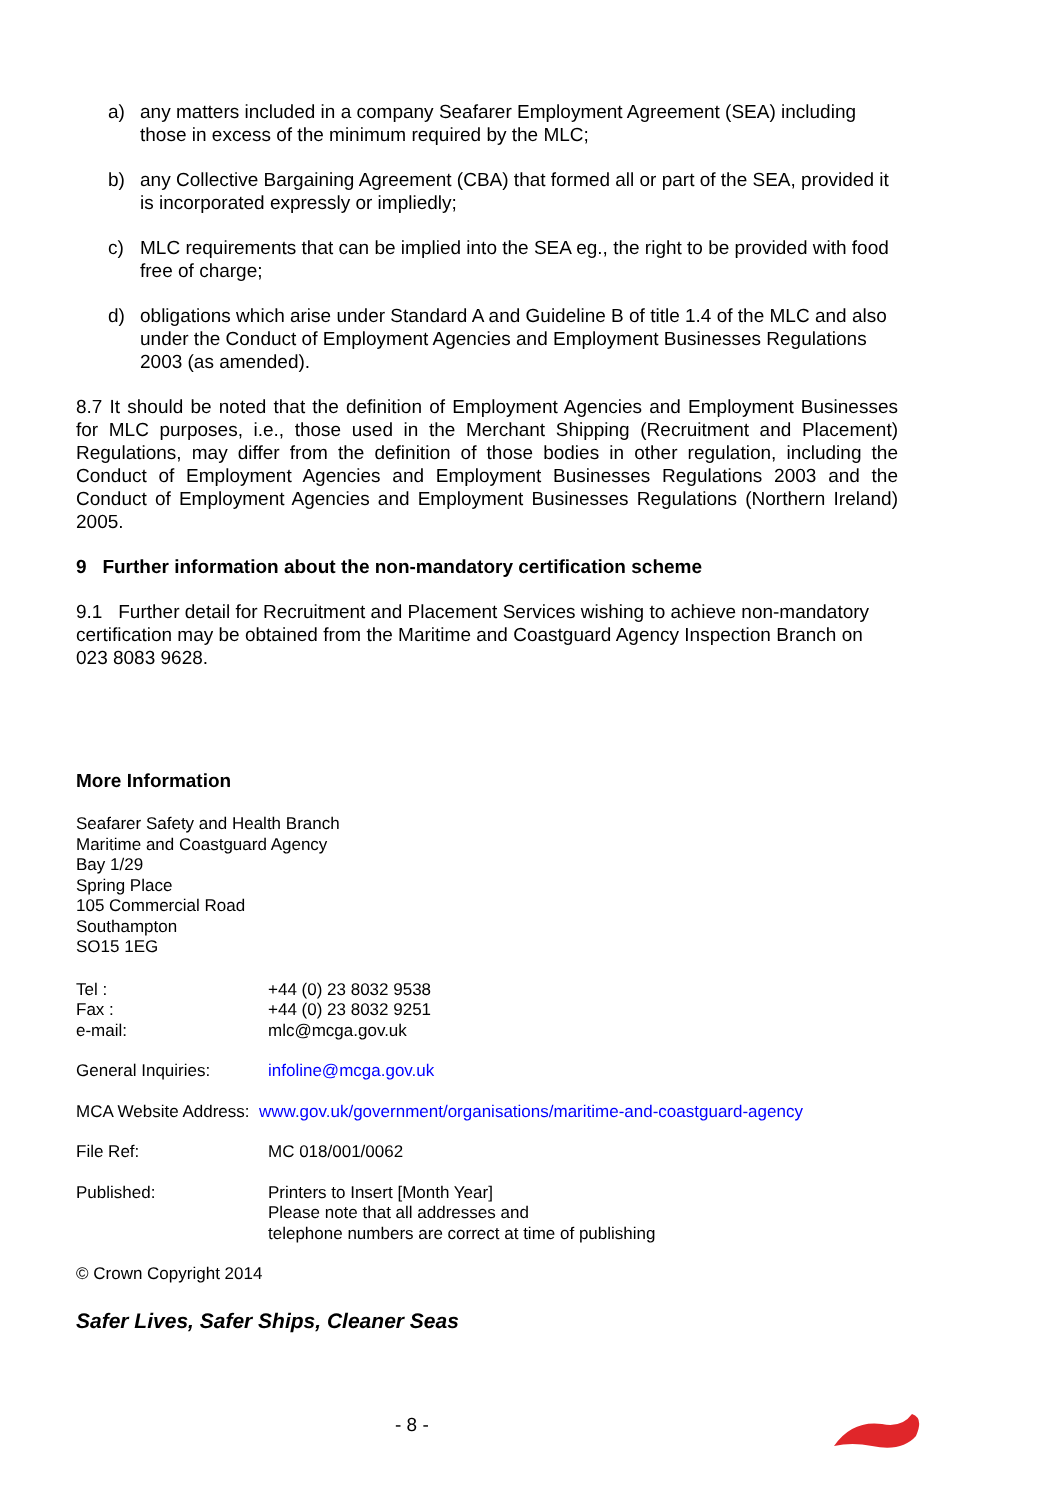a) any matters included in a company Seafarer Employment Agreement (SEA) including those in excess of the minimum required by the MLC;
b) any Collective Bargaining Agreement (CBA) that formed all or part of the SEA, provided it is incorporated expressly or impliedly;
c) MLC requirements that can be implied into the SEA eg., the right to be provided with food free of charge;
d) obligations which arise under Standard A and Guideline B of title 1.4 of the MLC and also under the Conduct of Employment Agencies and Employment Businesses Regulations 2003 (as amended).
8.7 It should be noted that the definition of Employment Agencies and Employment Businesses for MLC purposes, i.e., those used in the Merchant Shipping (Recruitment and Placement) Regulations, may differ from the definition of those bodies in other regulation, including the Conduct of Employment Agencies and Employment Businesses Regulations 2003 and the Conduct of Employment Agencies and Employment Businesses Regulations (Northern Ireland) 2005.
9 Further information about the non-mandatory certification scheme
9.1 Further detail for Recruitment and Placement Services wishing to achieve non-mandatory certification may be obtained from the Maritime and Coastguard Agency Inspection Branch on 023 8083 9628.
More Information
Seafarer Safety and Health Branch
Maritime and Coastguard Agency
Bay 1/29
Spring Place
105 Commercial Road
Southampton
SO15 1EG
| Tel : | +44 (0) 23 8032 9538 |
| Fax : | +44 (0) 23 8032 9251 |
| e-mail: | mlc@mcga.gov.uk |
| General Inquiries: | infoline@mcga.gov.uk |
| MCA Website Address: www.gov.uk/government/organisations/maritime-and-coastguard-agency | |
| File Ref: | MC 018/001/0062 |
| Published: | Printers to Insert [Month Year] Please note that all addresses and telephone numbers are correct at time of publishing |
| © Crown Copyright 2014 | |
Safer Lives, Safer Ships, Cleaner Seas
- 8 -